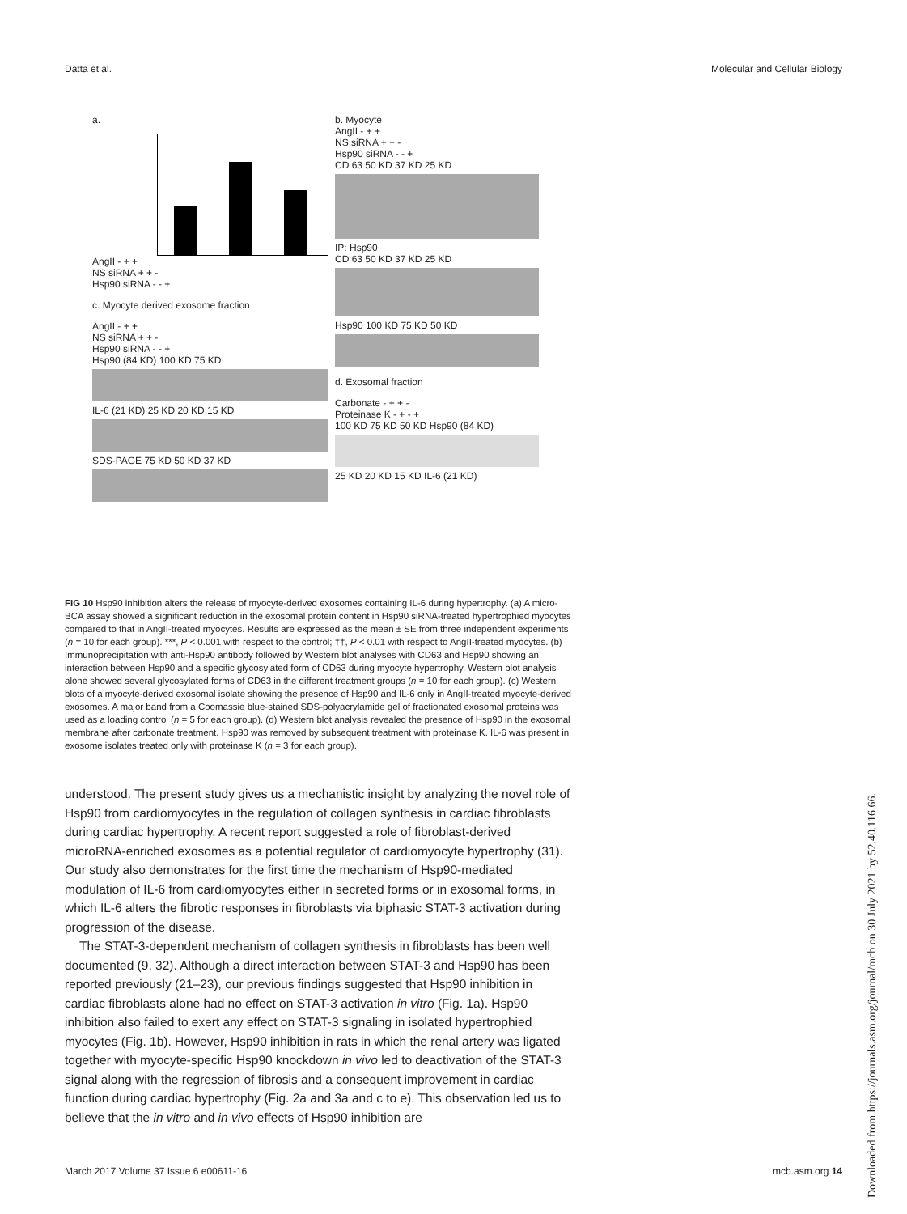Datta et al. Molecular and Cellular Biology
a.
AngII - + +
NS siRNA + + -
Hsp90 siRNA - - +
c. Myocyte derived exosome fraction
AngII - + +
NS siRNA + + -
Hsp90 siRNA - - +
Hsp90 (84 KD) 100 KD 75 KD
IL-6 (21 KD) 25 KD 20 KD 15 KD
SDS-PAGE 75 KD 50 KD 37 KD
b. Myocyte
AngII - + +
NS siRNA + + -
Hsp90 siRNA - - +
CD 63 50 KD 37 KD 25 KD
IP: Hsp90
CD 63 50 KD 37 KD 25 KD
Hsp90 100 KD 75 KD 50 KD
d. Exosomal fraction
Carbonate - + + -
Proteinase K - + - +
100 KD 75 KD 50 KD Hsp90 (84 KD)
25 KD 20 KD 15 KD IL-6 (21 KD)
FIG 10 Hsp90 inhibition alters the release of myocyte-derived exosomes containing IL-6 during hypertrophy. (a) A micro-BCA assay showed a significant reduction in the exosomal protein content in Hsp90 siRNA-treated hypertrophied myocytes compared to that in AngII-treated myocytes. Results are expressed as the mean ± SE from three independent experiments (n = 10 for each group). ***, P < 0.001 with respect to the control; ††, P < 0.01 with respect to AngII-treated myocytes. (b) Immunoprecipitation with anti-Hsp90 antibody followed by Western blot analyses with CD63 and Hsp90 showing an interaction between Hsp90 and a specific glycosylated form of CD63 during myocyte hypertrophy. Western blot analysis alone showed several glycosylated forms of CD63 in the different treatment groups (n = 10 for each group). (c) Western blots of a myocyte-derived exosomal isolate showing the presence of Hsp90 and IL-6 only in AngII-treated myocyte-derived exosomes. A major band from a Coomassie blue-stained SDS-polyacrylamide gel of fractionated exosomal proteins was used as a loading control (n = 5 for each group). (d) Western blot analysis revealed the presence of Hsp90 in the exosomal membrane after carbonate treatment. Hsp90 was removed by subsequent treatment with proteinase K. IL-6 was present in exosome isolates treated only with proteinase K (n = 3 for each group).
understood. The present study gives us a mechanistic insight by analyzing the novel role of Hsp90 from cardiomyocytes in the regulation of collagen synthesis in cardiac fibroblasts during cardiac hypertrophy. A recent report suggested a role of fibroblast-derived microRNA-enriched exosomes as a potential regulator of cardiomyocyte hypertrophy (31). Our study also demonstrates for the first time the mechanism of Hsp90-mediated modulation of IL-6 from cardiomyocytes either in secreted forms or in exosomal forms, in which IL-6 alters the fibrotic responses in fibroblasts via biphasic STAT-3 activation during progression of the disease.
The STAT-3-dependent mechanism of collagen synthesis in fibroblasts has been well documented (9, 32). Although a direct interaction between STAT-3 and Hsp90 has been reported previously (21–23), our previous findings suggested that Hsp90 inhibition in cardiac fibroblasts alone had no effect on STAT-3 activation in vitro (Fig. 1a). Hsp90 inhibition also failed to exert any effect on STAT-3 signaling in isolated hypertrophied myocytes (Fig. 1b). However, Hsp90 inhibition in rats in which the renal artery was ligated together with myocyte-specific Hsp90 knockdown in vivo led to deactivation of the STAT-3 signal along with the regression of fibrosis and a consequent improvement in cardiac function during cardiac hypertrophy (Fig. 2a and 3a and c to e). This observation led us to believe that the in vitro and in vivo effects of Hsp90 inhibition are
March 2017 Volume 37 Issue 6 e00611-16 mcb.asm.org 14
Downloaded from https://journals.asm.org/journal/mcb on 30 July 2021 by 52.40.116.66.